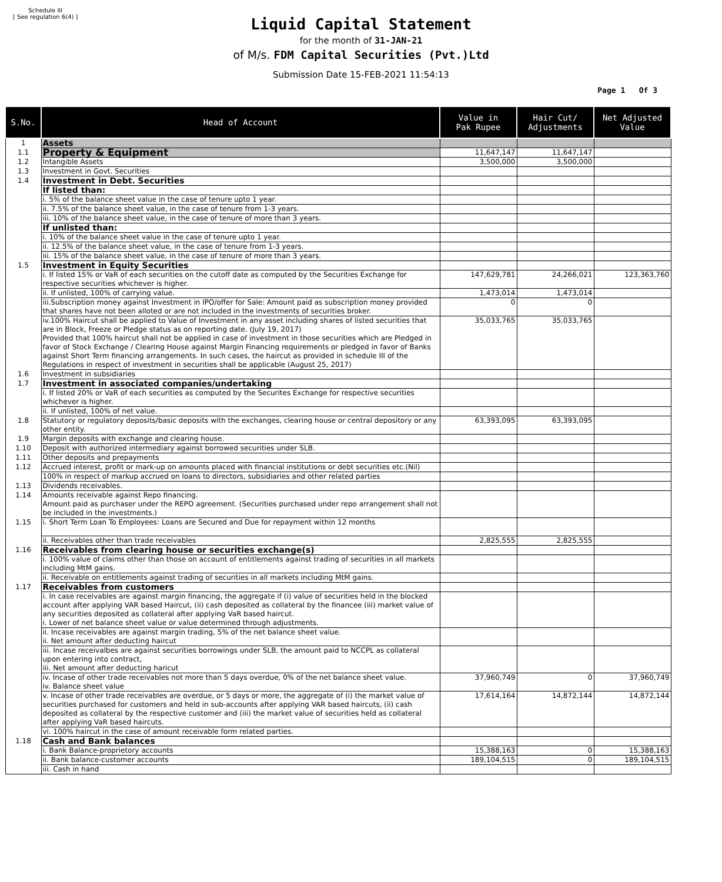Schedule III
[ See regulation 6(4) ]
Liquid Capital Statement
for the month of 31-JAN-21
of M/s. FDM Capital Securities (Pvt.)Ltd
Submission Date 15-FEB-2021 11:54:13
Page 1 Of 3
| S.No. | Head of Account | Value in Pak Rupee | Hair Cut/ Adjustments | Net Adjusted Value |
| --- | --- | --- | --- | --- |
| 1 | Assets | | | |
| 1.1 | Property & Equipment | 11,647,147 | 11,647,147 | |
| 1.2 | Intangible Assets | 3,500,000 | 3,500,000 | |
| 1.3 | Investment in Govt. Securities | | | |
| 1.4 | Investment in Debt. Securities | | | |
| | If listed than: | | | |
| | i. 5% of the balance sheet value in the case of tenure upto 1 year. | | | |
| | ii. 7.5% of the balance sheet value, in the case of tenure from 1-3 years. | | | |
| | iii. 10% of the balance sheet value, in the case of tenure of more than 3 years. | | | |
| | If unlisted than: | | | |
| | i. 10% of the balance sheet value in the case of tenure upto 1 year. | | | |
| | ii. 12.5% of the balance sheet value, in the case of tenure from 1-3 years. | | | |
| | iii. 15% of the balance sheet value, in the case of tenure of more than 3 years. | | | |
| 1.5 | Investment in Equity Securities | | | |
| | i. If listed 15% or VaR of each securities on the cutoff date as computed by the Securities Exchange for respective securities whichever is higher. | 147,629,781 | 24,266,021 | 123,363,760 |
| | ii. If unlisted, 100% of carrying value. | 1,473,014 | 1,473,014 | |
| | iii.Subscription money against Investment in IPO/offer for Sale: Amount paid as subscription money provided that shares have not been alloted or are not included in the investments of securities broker. | 0 | 0 | |
| | iv.100% Haircut shall be applied to Value of Investment in any asset including shares of listed securities that are in Block, Freeze or Pledge status as on reporting date. (July 19, 2017) Provided that 100% haircut shall not be applied in case of investment in those securities which are Pledged in favor of Stock Exchange / Clearing House against Margin Financing requirements or pledged in favor of Banks against Short Term financing arrangements. In such cases, the haircut as provided in schedule III of the Regulations in respect of investment in securities shall be applicable (August 25, 2017) | 35,033,765 | 35,033,765 | |
| 1.6 | Investment in subsidiaries | | | |
| 1.7 | Investment in associated companies/undertaking | | | |
| | i. If listed 20% or VaR of each securities as computed by the Securites Exchange for respective securities whichever is higher. | | | |
| | ii. If unlisted, 100% of net value. | | | |
| 1.8 | Statutory or regulatory deposits/basic deposits with the exchanges, clearing house or central depository or any other entity. | 63,393,095 | 63,393,095 | |
| 1.9 | Margin deposits with exchange and clearing house. | | | |
| 1.10 | Deposit with authorized intermediary against borrowed securities under SLB. | | | |
| 1.11 | Other deposits and prepayments | | | |
| 1.12 | Accrued interest, profit or mark-up on amounts placed with financial institutions or debt securities etc.(Nil) | | | |
| | 100% in respect of markup accrued on loans to directors, subsidiaries and other related parties | | | |
| 1.13 | Dividends receivables. | | | |
| 1.14 | Amounts receivable against Repo financing. Amount paid as purchaser under the REPO agreement. (Securities purchased under repo arrangement shall not be included in the investments.) | | | |
| 1.15 | i. Short Term Loan To Employees: Loans are Secured and Due for repayment within 12 months | | | |
| | ii. Receivables other than trade receivables | 2,825,555 | 2,825,555 | |
| 1.16 | Receivables from clearing house or securities exchange(s) | | | |
| | i. 100% value of claims other than those on account of entitlements against trading of securities in all markets including MtM gains. | | | |
| | ii. Receivable on entitlements against trading of securities in all markets including MtM gains. | | | |
| 1.17 | Receivables from customers | | | |
| | i. In case receivables are against margin financing, the aggregate if (i) value of securities held in the blocked account after applying VAR based Haircut, (ii) cash deposited as collateral by the financee (iii) market value of any securities deposited as collateral after applying VaR based haircut. i. Lower of net balance sheet value or value determined through adjustments. | | | |
| | ii. Incase receivables are against margin trading, 5% of the net balance sheet value. ii. Net amount after deducting haircut | | | |
| | iii. Incase receivalbes are against securities borrowings under SLB, the amount paid to NCCPL as collateral upon entering into contract, iii. Net amount after deducting haricut | | | |
| | iv. Incase of other trade receivables not more than 5 days overdue, 0% of the net balance sheet value. iv. Balance sheet value | 37,960,749 | 0 | 37,960,749 |
| | v. Incase of other trade receivables are overdue, or 5 days or more, the aggregate of (i) the market value of securities purchased for customers and held in sub-accounts after applying VAR based haircuts, (ii) cash deposited as collateral by the respective customer and (iii) the market value of securities held as collateral after applying VaR based haircuts. | 17,614,164 | 14,872,144 | 14,872,144 |
| | vi. 100% haircut in the case of amount receivable form related parties. | | | |
| 1.18 | Cash and Bank balances | | | |
| | i. Bank Balance-proprietory accounts | 15,388,163 | 0 | 15,388,163 |
| | ii. Bank balance-customer accounts | 189,104,515 | 0 | 189,104,515 |
| | iii. Cash in hand | | | |